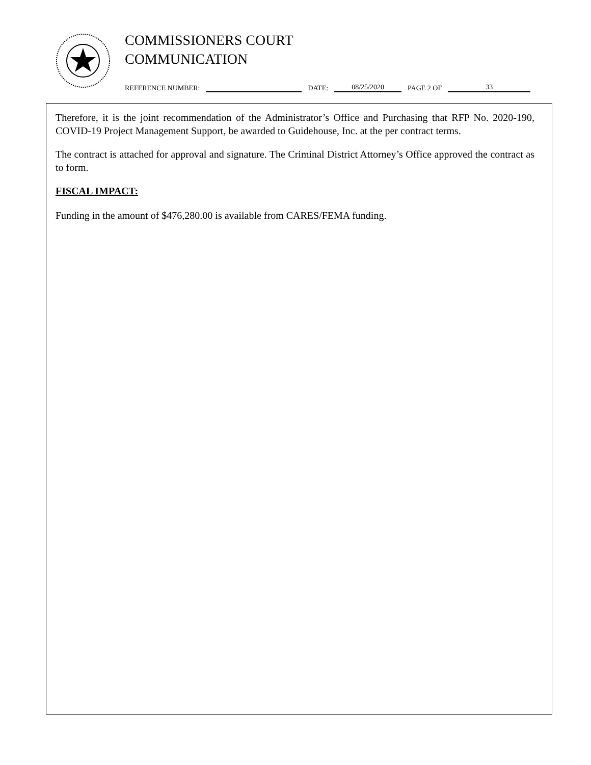COMMISSIONERS COURT
COMMUNICATION
REFERENCE NUMBER: DATE: 08/25/2020 PAGE 2 OF 33
Therefore, it is the joint recommendation of the Administrator’s Office and Purchasing that RFP No. 2020-190, COVID-19 Project Management Support, be awarded to Guidehouse, Inc. at the per contract terms.
The contract is attached for approval and signature. The Criminal District Attorney’s Office approved the contract as to form.
FISCAL IMPACT:
Funding in the amount of $476,280.00 is available from CARES/FEMA funding.